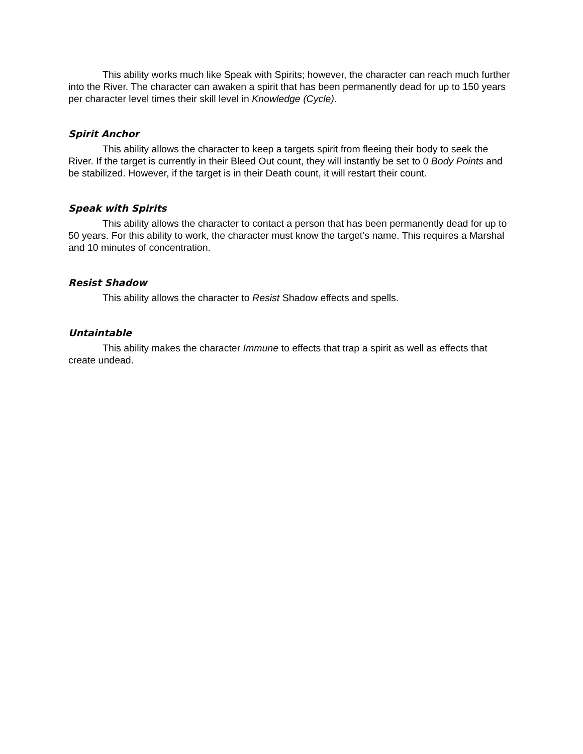This ability works much like Speak with Spirits; however, the character can reach much further into the River. The character can awaken a spirit that has been permanently dead for up to 150 years per character level times their skill level in Knowledge (Cycle).
Spirit Anchor
This ability allows the character to keep a targets spirit from fleeing their body to seek the River. If the target is currently in their Bleed Out count, they will instantly be set to 0 Body Points and be stabilized. However, if the target is in their Death count, it will restart their count.
Speak with Spirits
This ability allows the character to contact a person that has been permanently dead for up to 50 years. For this ability to work, the character must know the target’s name. This requires a Marshal and 10 minutes of concentration.
Resist Shadow
This ability allows the character to Resist Shadow effects and spells.
Untaintable
This ability makes the character Immune to effects that trap a spirit as well as effects that create undead.